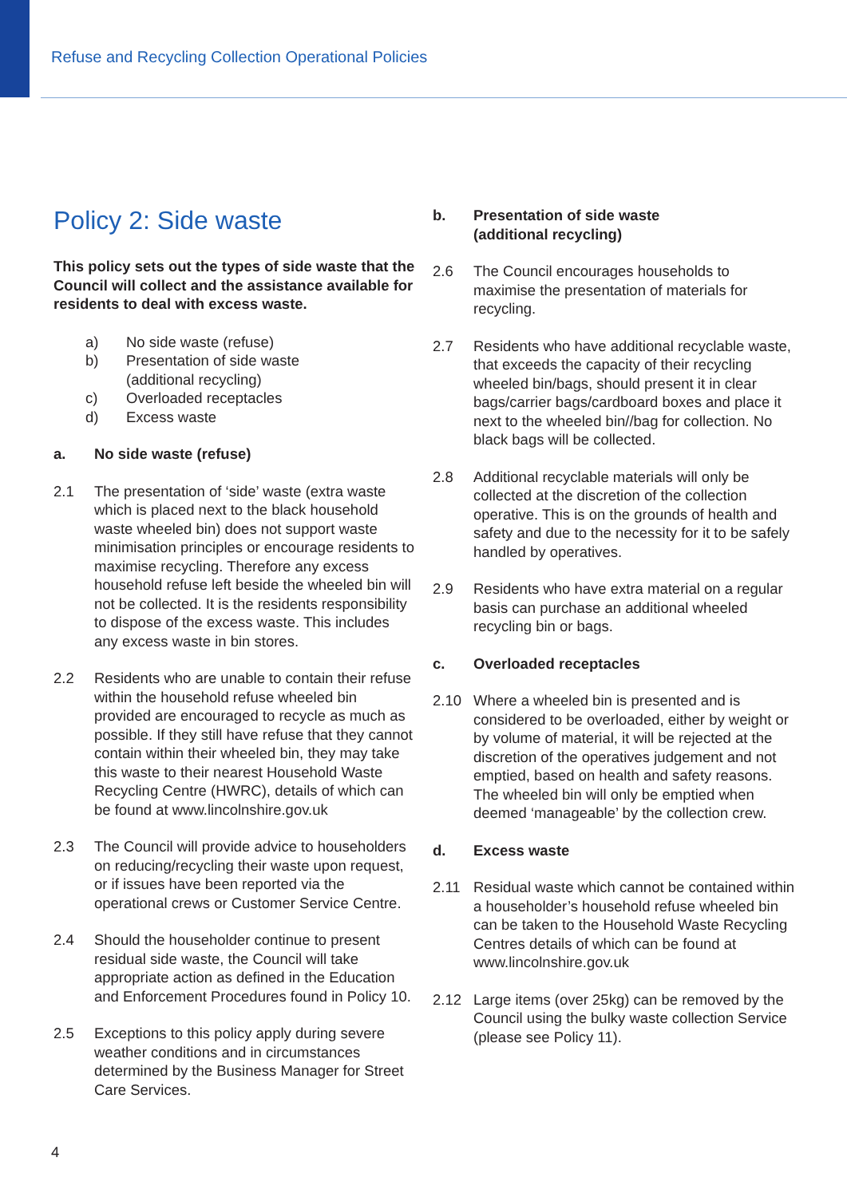Refuse and Recycling Collection Operational Policies
Policy 2: Side waste
This policy sets out the types of side waste that the Council will collect and the assistance available for residents to deal with excess waste.
a) No side waste (refuse)
b) Presentation of side waste
(additional recycling)
c) Overloaded receptacles
d) Excess waste
a. No side waste (refuse)
2.1 The presentation of ‘side’ waste (extra waste which is placed next to the black household waste wheeled bin) does not support waste minimisation principles or encourage residents to maximise recycling. Therefore any excess household refuse left beside the wheeled bin will not be collected. It is the residents responsibility to dispose of the excess waste. This includes any excess waste in bin stores.
2.2 Residents who are unable to contain their refuse within the household refuse wheeled bin provided are encouraged to recycle as much as possible. If they still have refuse that they cannot contain within their wheeled bin, they may take this waste to their nearest Household Waste Recycling Centre (HWRC), details of which can be found at www.lincolnshire.gov.uk
2.3 The Council will provide advice to householders on reducing/recycling their waste upon request, or if issues have been reported via the operational crews or Customer Service Centre.
2.4 Should the householder continue to present residual side waste, the Council will take appropriate action as defined in the Education and Enforcement Procedures found in Policy 10.
2.5 Exceptions to this policy apply during severe weather conditions and in circumstances determined by the Business Manager for Street Care Services.
b. Presentation of side waste
(additional recycling)
2.6 The Council encourages households to maximise the presentation of materials for recycling.
2.7 Residents who have additional recyclable waste, that exceeds the capacity of their recycling wheeled bin/bags, should present it in clear bags/carrier bags/cardboard boxes and place it next to the wheeled bin//bag for collection. No black bags will be collected.
2.8 Additional recyclable materials will only be collected at the discretion of the collection operative. This is on the grounds of health and safety and due to the necessity for it to be safely handled by operatives.
2.9 Residents who have extra material on a regular basis can purchase an additional wheeled recycling bin or bags.
c. Overloaded receptacles
2.10 Where a wheeled bin is presented and is considered to be overloaded, either by weight or by volume of material, it will be rejected at the discretion of the operatives judgement and not emptied, based on health and safety reasons. The wheeled bin will only be emptied when deemed ‘manageable’ by the collection crew.
d. Excess waste
2.11 Residual waste which cannot be contained within a householder’s household refuse wheeled bin can be taken to the Household Waste Recycling Centres details of which can be found at www.lincolnshire.gov.uk
2.12 Large items (over 25kg) can be removed by the Council using the bulky waste collection Service (please see Policy 11).
4